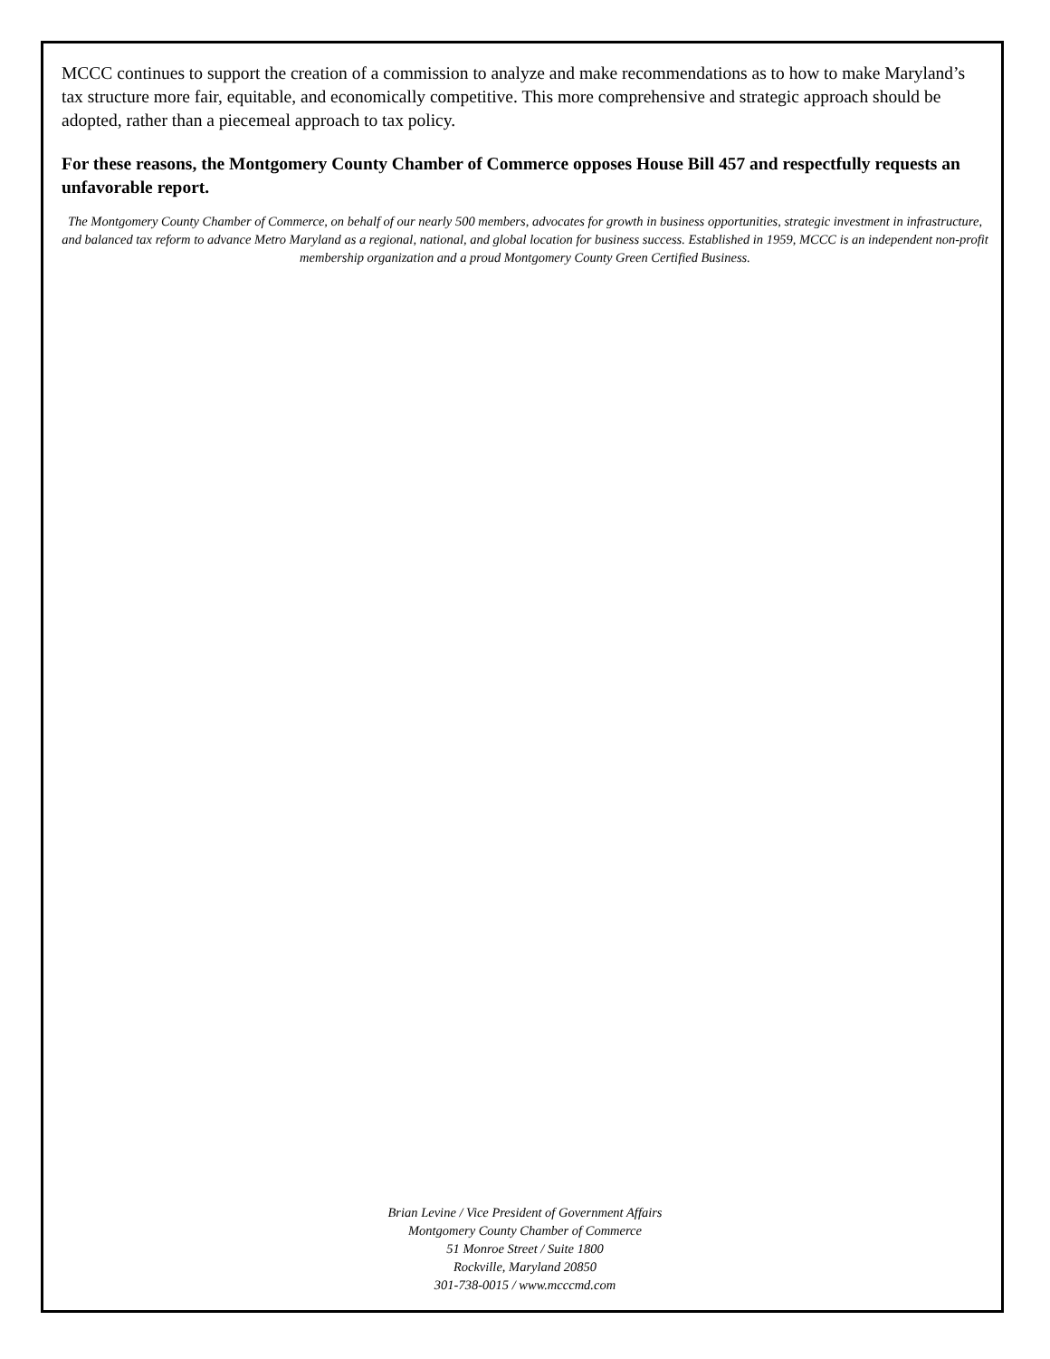MCCC continues to support the creation of a commission to analyze and make recommendations as to how to make Maryland’s tax structure more fair, equitable, and economically competitive. This more comprehensive and strategic approach should be adopted, rather than a piecemeal approach to tax policy.
For these reasons, the Montgomery County Chamber of Commerce opposes House Bill 457 and respectfully requests an unfavorable report.
The Montgomery County Chamber of Commerce, on behalf of our nearly 500 members, advocates for growth in business opportunities, strategic investment in infrastructure, and balanced tax reform to advance Metro Maryland as a regional, national, and global location for business success. Established in 1959, MCCC is an independent non-profit membership organization and a proud Montgomery County Green Certified Business.
Brian Levine / Vice President of Government Affairs
Montgomery County Chamber of Commerce
51 Monroe Street / Suite 1800
Rockville, Maryland 20850
301-738-0015 / www.mcccmd.com